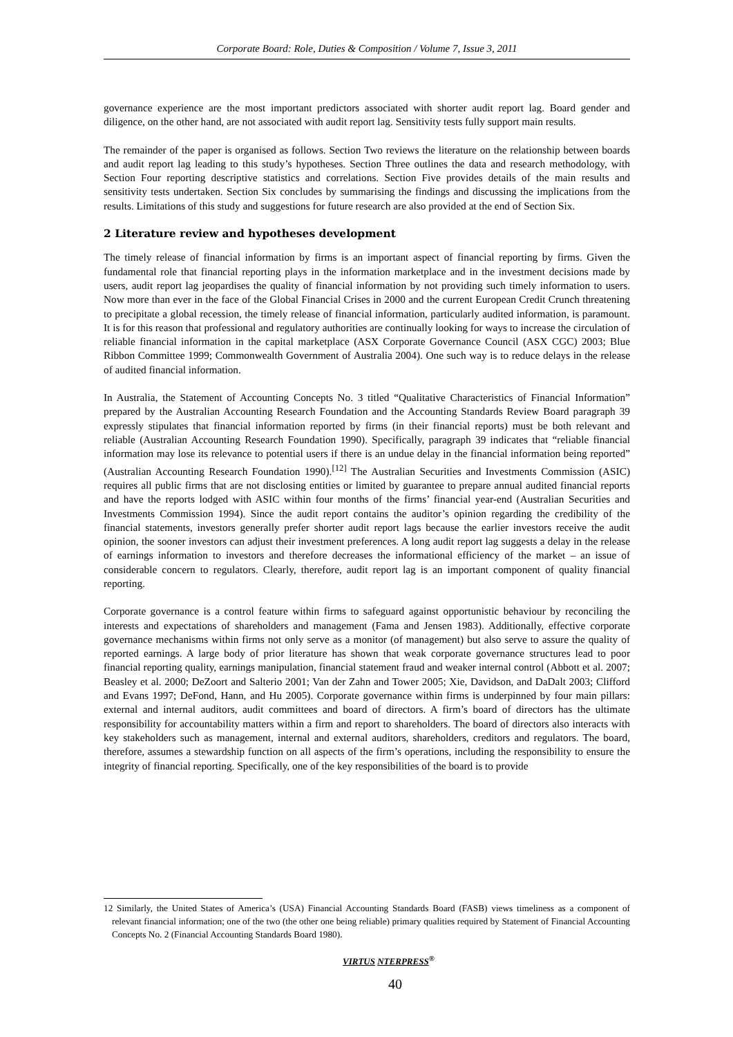Corporate Board: Role, Duties & Composition / Volume 7, Issue 3, 2011
governance experience are the most important predictors associated with shorter audit report lag. Board gender and diligence, on the other hand, are not associated with audit report lag. Sensitivity tests fully support main results.
The remainder of the paper is organised as follows. Section Two reviews the literature on the relationship between boards and audit report lag leading to this study’s hypotheses. Section Three outlines the data and research methodology, with Section Four reporting descriptive statistics and correlations. Section Five provides details of the main results and sensitivity tests undertaken. Section Six concludes by summarising the findings and discussing the implications from the results. Limitations of this study and suggestions for future research are also provided at the end of Section Six.
2 Literature review and hypotheses development
The timely release of financial information by firms is an important aspect of financial reporting by firms. Given the fundamental role that financial reporting plays in the information marketplace and in the investment decisions made by users, audit report lag jeopardises the quality of financial information by not providing such timely information to users. Now more than ever in the face of the Global Financial Crises in 2000 and the current European Credit Crunch threatening to precipitate a global recession, the timely release of financial information, particularly audited information, is paramount. It is for this reason that professional and regulatory authorities are continually looking for ways to increase the circulation of reliable financial information in the capital marketplace (ASX Corporate Governance Council (ASX CGC) 2003; Blue Ribbon Committee 1999; Commonwealth Government of Australia 2004). One such way is to reduce delays in the release of audited financial information.
In Australia, the Statement of Accounting Concepts No. 3 titled “Qualitative Characteristics of Financial Information” prepared by the Australian Accounting Research Foundation and the Accounting Standards Review Board paragraph 39 expressly stipulates that financial information reported by firms (in their financial reports) must be both relevant and reliable (Australian Accounting Research Foundation 1990). Specifically, paragraph 39 indicates that “reliable financial information may lose its relevance to potential users if there is an undue delay in the financial information being reported” (Australian Accounting Research Foundation 1990).<sup>[12]</sup> The Australian Securities and Investments Commission (ASIC) requires all public firms that are not disclosing entities or limited by guarantee to prepare annual audited financial reports and have the reports lodged with ASIC within four months of the firms’ financial year-end (Australian Securities and Investments Commission 1994). Since the audit report contains the auditor’s opinion regarding the credibility of the financial statements, investors generally prefer shorter audit report lags because the earlier investors receive the audit opinion, the sooner investors can adjust their investment preferences. A long audit report lag suggests a delay in the release of earnings information to investors and therefore decreases the informational efficiency of the market – an issue of considerable concern to regulators. Clearly, therefore, audit report lag is an important component of quality financial reporting.
Corporate governance is a control feature within firms to safeguard against opportunistic behaviour by reconciling the interests and expectations of shareholders and management (Fama and Jensen 1983). Additionally, effective corporate governance mechanisms within firms not only serve as a monitor (of management) but also serve to assure the quality of reported earnings. A large body of prior literature has shown that weak corporate governance structures lead to poor financial reporting quality, earnings manipulation, financial statement fraud and weaker internal control (Abbott et al. 2007; Beasley et al. 2000; DeZoort and Salterio 2001; Van der Zahn and Tower 2005; Xie, Davidson, and DaDalt 2003; Clifford and Evans 1997; DeFond, Hann, and Hu 2005). Corporate governance within firms is underpinned by four main pillars: external and internal auditors, audit committees and board of directors. A firm’s board of directors has the ultimate responsibility for accountability matters within a firm and report to shareholders. The board of directors also interacts with key stakeholders such as management, internal and external auditors, shareholders, creditors and regulators. The board, therefore, assumes a stewardship function on all aspects of the firm’s operations, including the responsibility to ensure the integrity of financial reporting. Specifically, one of the key responsibilities of the board is to provide
12 Similarly, the United States of America’s (USA) Financial Accounting Standards Board (FASB) views timeliness as a component of relevant financial information; one of the two (the other one being reliable) primary qualities required by Statement of Financial Accounting Concepts No. 2 (Financial Accounting Standards Board 1980).
VIRTUS NTERPRESS<sup>®</sup>
40